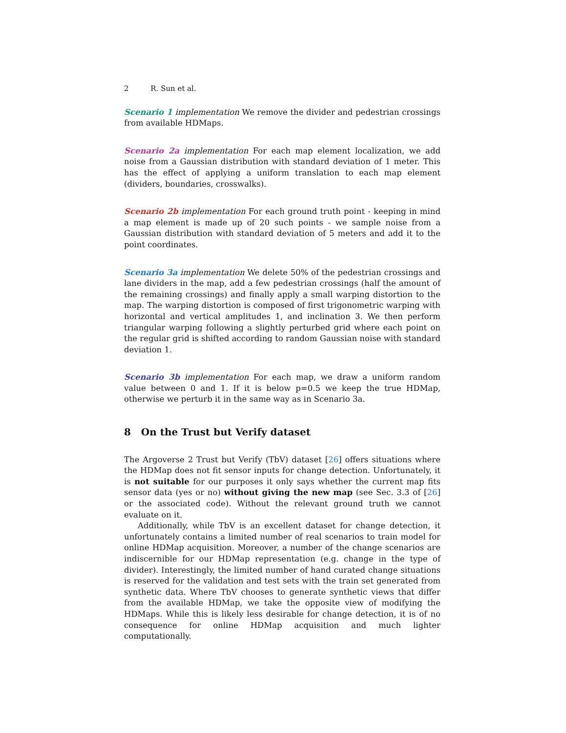2 R. Sun et al.
Scenario 1 implementation We remove the divider and pedestrian crossings from available HDMaps.
Scenario 2a implementation For each map element localization, we add noise from a Gaussian distribution with standard deviation of 1 meter. This has the effect of applying a uniform translation to each map element (dividers, boundaries, crosswalks).
Scenario 2b implementation For each ground truth point - keeping in mind a map element is made up of 20 such points - we sample noise from a Gaussian distribution with standard deviation of 5 meters and add it to the point coordinates.
Scenario 3a implementation We delete 50% of the pedestrian crossings and lane dividers in the map, add a few pedestrian crossings (half the amount of the remaining crossings) and finally apply a small warping distortion to the map. The warping distortion is composed of first trigonometric warping with horizontal and vertical amplitudes 1, and inclination 3. We then perform triangular warping following a slightly perturbed grid where each point on the regular grid is shifted according to random Gaussian noise with standard deviation 1.
Scenario 3b implementation For each map, we draw a uniform random value between 0 and 1. If it is below p=0.5 we keep the true HDMap, otherwise we perturb it in the same way as in Scenario 3a.
8 On the Trust but Verify dataset
The Argoverse 2 Trust but Verify (TbV) dataset [26] offers situations where the HDMap does not fit sensor inputs for change detection. Unfortunately, it is not suitable for our purposes it only says whether the current map fits sensor data (yes or no) without giving the new map (see Sec. 3.3 of [26] or the associated code). Without the relevant ground truth we cannot evaluate on it.
Additionally, while TbV is an excellent dataset for change detection, it unfortunately contains a limited number of real scenarios to train model for online HDMap acquisition. Moreover, a number of the change scenarios are indiscernible for our HDMap representation (e.g. change in the type of divider). Interestingly, the limited number of hand curated change situations is reserved for the validation and test sets with the train set generated from synthetic data. Where TbV chooses to generate synthetic views that differ from the available HDMap, we take the opposite view of modifying the HDMaps. While this is likely less desirable for change detection, it is of no consequence for online HDMap acquisition and much lighter computationally.